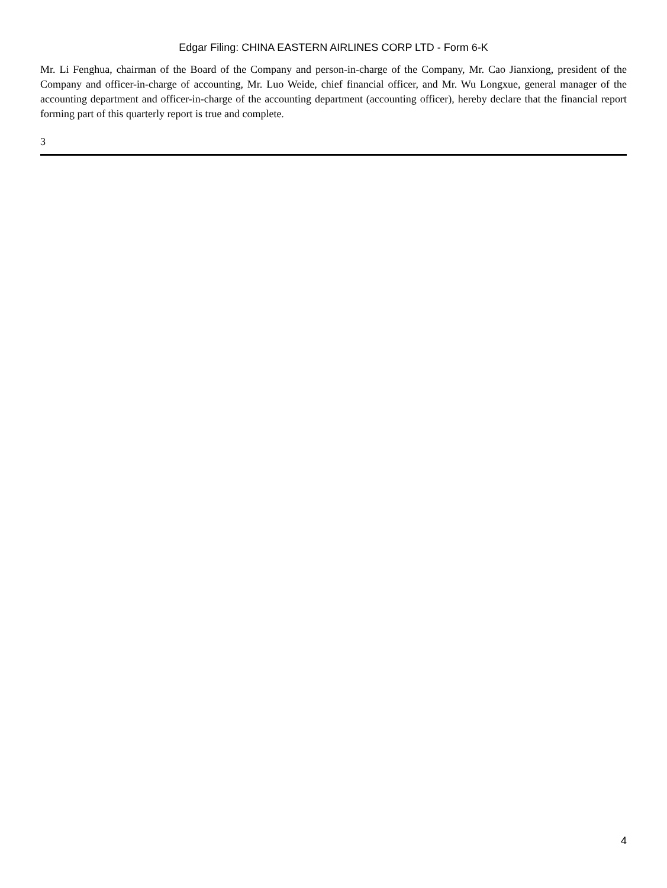Edgar Filing: CHINA EASTERN AIRLINES CORP LTD - Form 6-K
Mr. Li Fenghua, chairman of the Board of the Company and person-in-charge of the Company, Mr. Cao Jianxiong, president of the Company and officer-in-charge of accounting, Mr. Luo Weide, chief financial officer, and Mr. Wu Longxue, general manager of the accounting department and officer-in-charge of the accounting department (accounting officer), hereby declare that the financial report forming part of this quarterly report is true and complete.
3
4